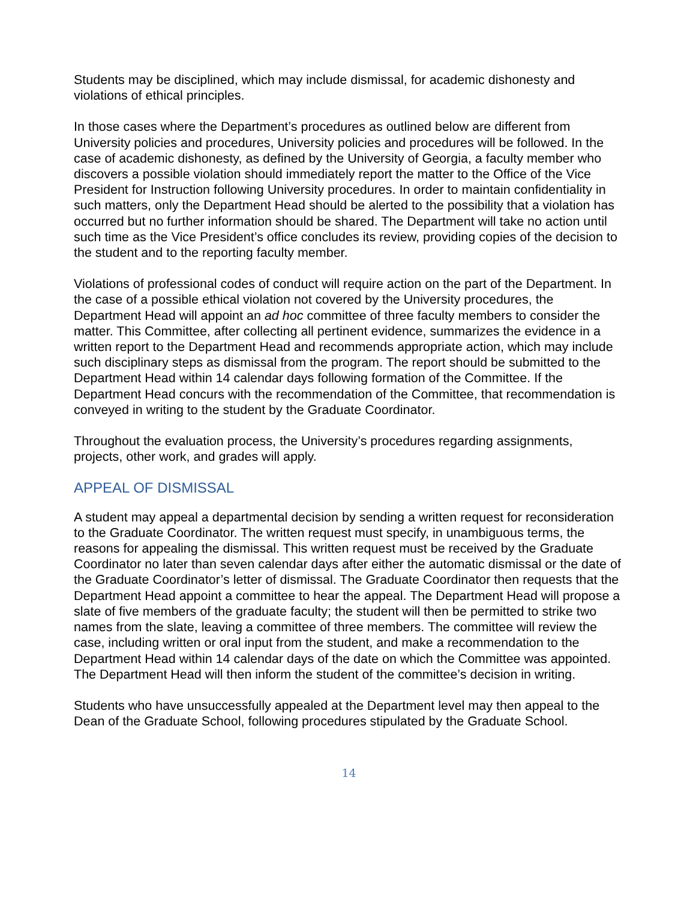Students may be disciplined, which may include dismissal, for academic dishonesty and violations of ethical principles.
In those cases where the Department’s procedures as outlined below are different from University policies and procedures, University policies and procedures will be followed. In the case of academic dishonesty, as defined by the University of Georgia, a faculty member who discovers a possible violation should immediately report the matter to the Office of the Vice President for Instruction following University procedures. In order to maintain confidentiality in such matters, only the Department Head should be alerted to the possibility that a violation has occurred but no further information should be shared. The Department will take no action until such time as the Vice President’s office concludes its review, providing copies of the decision to the student and to the reporting faculty member.
Violations of professional codes of conduct will require action on the part of the Department. In the case of a possible ethical violation not covered by the University procedures, the Department Head will appoint an ad hoc committee of three faculty members to consider the matter. This Committee, after collecting all pertinent evidence, summarizes the evidence in a written report to the Department Head and recommends appropriate action, which may include such disciplinary steps as dismissal from the program. The report should be submitted to the Department Head within 14 calendar days following formation of the Committee. If the Department Head concurs with the recommendation of the Committee, that recommendation is conveyed in writing to the student by the Graduate Coordinator.
Throughout the evaluation process, the University’s procedures regarding assignments, projects, other work, and grades will apply.
APPEAL OF DISMISSAL
A student may appeal a departmental decision by sending a written request for reconsideration to the Graduate Coordinator. The written request must specify, in unambiguous terms, the reasons for appealing the dismissal. This written request must be received by the Graduate Coordinator no later than seven calendar days after either the automatic dismissal or the date of the Graduate Coordinator’s letter of dismissal. The Graduate Coordinator then requests that the Department Head appoint a committee to hear the appeal. The Department Head will propose a slate of five members of the graduate faculty; the student will then be permitted to strike two names from the slate, leaving a committee of three members. The committee will review the case, including written or oral input from the student, and make a recommendation to the Department Head within 14 calendar days of the date on which the Committee was appointed. The Department Head will then inform the student of the committee’s decision in writing.
Students who have unsuccessfully appealed at the Department level may then appeal to the Dean of the Graduate School, following procedures stipulated by the Graduate School.
14